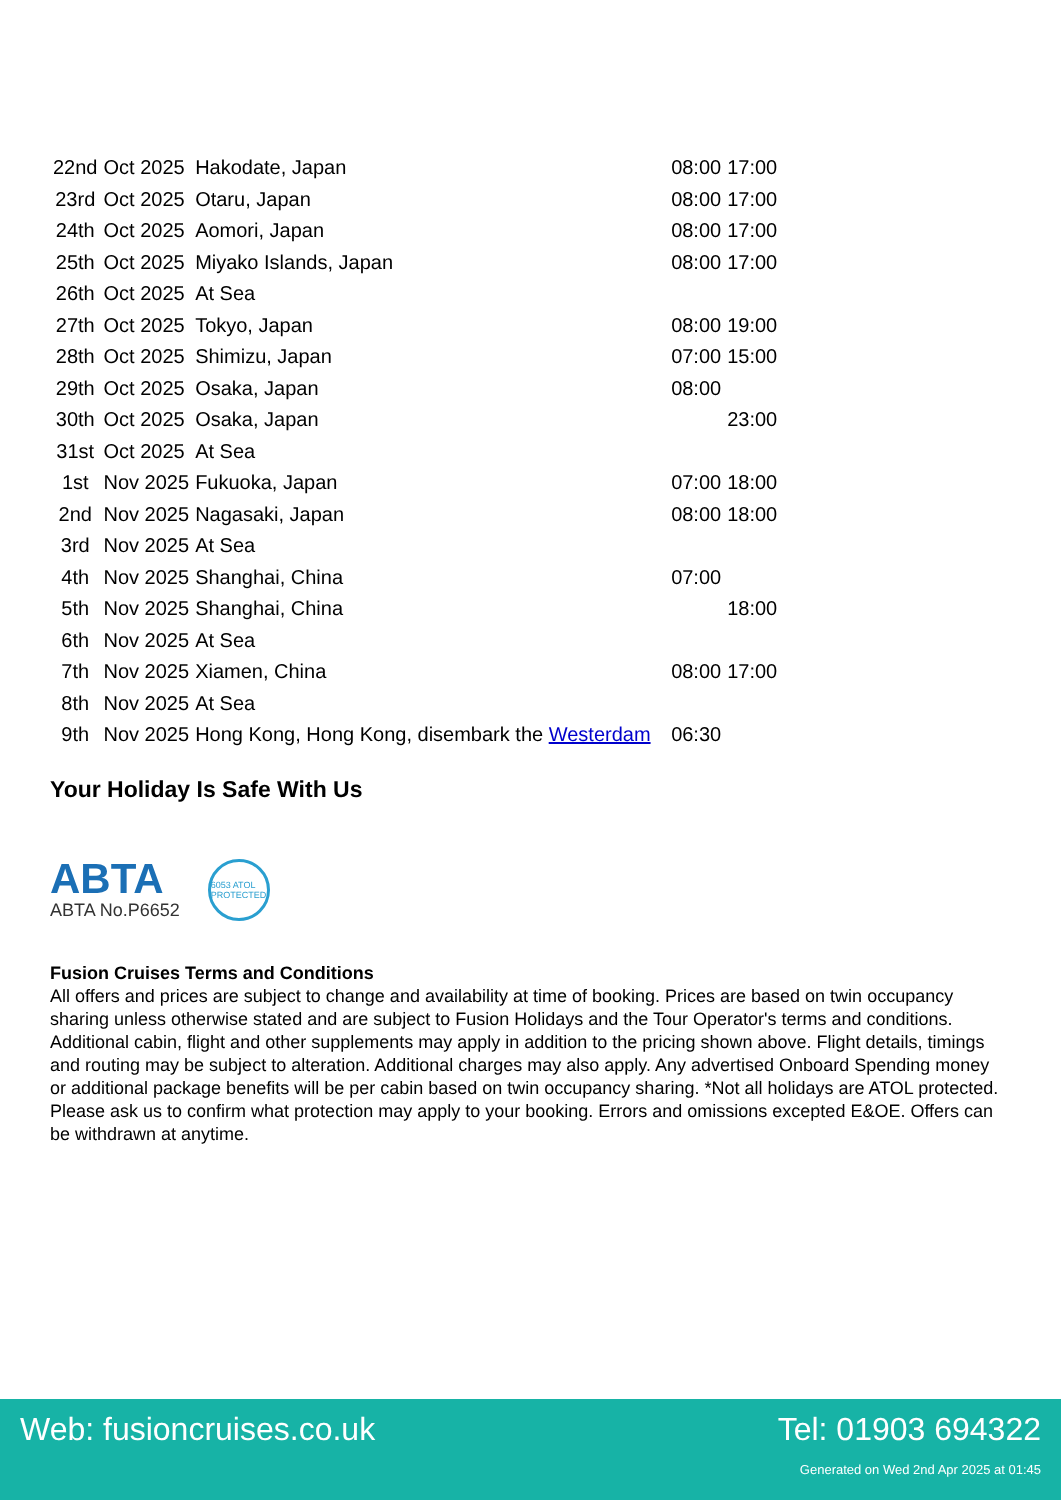| 22nd | Oct 2025 | Hakodate, Japan | 08:00 | 17:00 |
| 23rd | Oct 2025 | Otaru, Japan | 08:00 | 17:00 |
| 24th | Oct 2025 | Aomori, Japan | 08:00 | 17:00 |
| 25th | Oct 2025 | Miyako Islands, Japan | 08:00 | 17:00 |
| 26th | Oct 2025 | At Sea | | |
| 27th | Oct 2025 | Tokyo, Japan | 08:00 | 19:00 |
| 28th | Oct 2025 | Shimizu, Japan | 07:00 | 15:00 |
| 29th | Oct 2025 | Osaka, Japan | 08:00 | |
| 30th | Oct 2025 | Osaka, Japan | | 23:00 |
| 31st | Oct 2025 | At Sea | | |
| 1st | Nov 2025 | Fukuoka, Japan | 07:00 | 18:00 |
| 2nd | Nov 2025 | Nagasaki, Japan | 08:00 | 18:00 |
| 3rd | Nov 2025 | At Sea | | |
| 4th | Nov 2025 | Shanghai, China | 07:00 | |
| 5th | Nov 2025 | Shanghai, China | | 18:00 |
| 6th | Nov 2025 | At Sea | | |
| 7th | Nov 2025 | Xiamen, China | 08:00 | 17:00 |
| 8th | Nov 2025 | At Sea | | |
| 9th | Nov 2025 | Hong Kong, Hong Kong, disembark the Westerdam | 06:30 | |
Your Holiday Is Safe With Us
ABTA
ABTA No.P6652
6053 ATOL PROTECTED
Fusion Cruises Terms and Conditions
All offers and prices are subject to change and availability at time of booking. Prices are based on twin occupancy sharing unless otherwise stated and are subject to Fusion Holidays and the Tour Operator's terms and conditions. Additional cabin, flight and other supplements may apply in addition to the pricing shown above. Flight details, timings and routing may be subject to alteration. Additional charges may also apply. Any advertised Onboard Spending money or additional package benefits will be per cabin based on twin occupancy sharing. *Not all holidays are ATOL protected. Please ask us to confirm what protection may apply to your booking. Errors and omissions excepted E&OE. Offers can be withdrawn at anytime.
Web: fusioncruises.co.uk Tel: 01903 694322
Generated on Wed 2nd Apr 2025 at 01:45